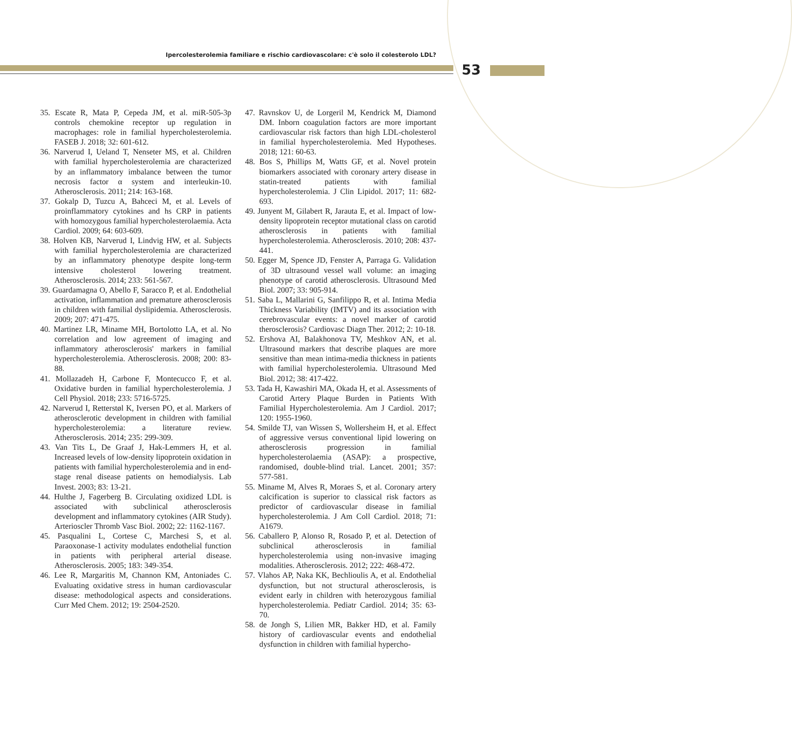Ipercolesterolemia familiare e rischio cardiovascolare: c'è solo il colesterolo LDL?
53
35. Escate R, Mata P, Cepeda JM, et al. miR-505-3p controls chemokine receptor up regulation in macrophages: role in familial hypercholesterolemia. FASEB J. 2018; 32: 601-612.
36. Narverud I, Ueland T, Nenseter MS, et al. Children with familial hypercholesterolemia are characterized by an inflammatory imbalance between the tumor necrosis factor α system and interleukin-10. Atherosclerosis. 2011; 214: 163-168.
37. Gokalp D, Tuzcu A, Bahceci M, et al. Levels of proinflammatory cytokines and hs CRP in patients with homozygous familial hypercholesterolaemia. Acta Cardiol. 2009; 64: 603-609.
38. Holven KB, Narverud I, Lindvig HW, et al. Subjects with familial hypercholesterolemia are characterized by an inflammatory phenotype despite long-term intensive cholesterol lowering treatment. Atherosclerosis. 2014; 233: 561-567.
39. Guardamagna O, Abello F, Saracco P, et al. Endothelial activation, inflammation and premature atherosclerosis in children with familial dyslipidemia. Atherosclerosis. 2009; 207: 471-475.
40. Martinez LR, Miname MH, Bortolotto LA, et al. No correlation and low agreement of imaging and inflammatory atherosclerosis' markers in familial hypercholesterolemia. Atherosclerosis. 2008; 200: 83-88.
41. Mollazadeh H, Carbone F, Montecucco F, et al. Oxidative burden in familial hypercholesterolemia. J Cell Physiol. 2018; 233: 5716-5725.
42. Narverud I, Retterstøl K, Iversen PO, et al. Markers of atherosclerotic development in children with familial hypercholesterolemia: a literature review. Atherosclerosis. 2014; 235: 299-309.
43. Van Tits L, De Graaf J, Hak-Lemmers H, et al. Increased levels of low-density lipoprotein oxidation in patients with familial hypercholesterolemia and in end-stage renal disease patients on hemodialysis. Lab Invest. 2003; 83: 13-21.
44. Hulthe J, Fagerberg B. Circulating oxidized LDL is associated with subclinical atherosclerosis development and inflammatory cytokines (AIR Study). Arterioscler Thromb Vasc Biol. 2002; 22: 1162-1167.
45. Pasqualini L, Cortese C, Marchesi S, et al. Paraoxonase-1 activity modulates endothelial function in patients with peripheral arterial disease. Atherosclerosis. 2005; 183: 349-354.
46. Lee R, Margaritis M, Channon KM, Antoniades C. Evaluating oxidative stress in human cardiovascular disease: methodological aspects and considerations. Curr Med Chem. 2012; 19: 2504-2520.
47. Ravnskov U, de Lorgeril M, Kendrick M, Diamond DM. Inborn coagulation factors are more important cardiovascular risk factors than high LDL-cholesterol in familial hypercholesterolemia. Med Hypotheses. 2018; 121: 60-63.
48. Bos S, Phillips M, Watts GF, et al. Novel protein biomarkers associated with coronary artery disease in statin-treated patients with familial hypercholesterolemia. J Clin Lipidol. 2017; 11: 682-693.
49. Junyent M, Gilabert R, Jarauta E, et al. Impact of low-density lipoprotein receptor mutational class on carotid atherosclerosis in patients with familial hypercholesterolemia. Atherosclerosis. 2010; 208: 437-441.
50. Egger M, Spence JD, Fenster A, Parraga G. Validation of 3D ultrasound vessel wall volume: an imaging phenotype of carotid atherosclerosis. Ultrasound Med Biol. 2007; 33: 905-914.
51. Saba L, Mallarini G, Sanfilippo R, et al. Intima Media Thickness Variability (IMTV) and its association with cerebrovascular events: a novel marker of carotid therosclerosis? Cardiovasc Diagn Ther. 2012; 2: 10-18.
52. Ershova AI, Balakhonova TV, Meshkov AN, et al. Ultrasound markers that describe plaques are more sensitive than mean intima-media thickness in patients with familial hypercholesterolemia. Ultrasound Med Biol. 2012; 38: 417-422.
53. Tada H, Kawashiri MA, Okada H, et al. Assessments of Carotid Artery Plaque Burden in Patients With Familial Hypercholesterolemia. Am J Cardiol. 2017; 120: 1955-1960.
54. Smilde TJ, van Wissen S, Wollersheim H, et al. Effect of aggressive versus conventional lipid lowering on atherosclerosis progression in familial hypercholesterolaemia (ASAP): a prospective, randomised, double-blind trial. Lancet. 2001; 357: 577-581.
55. Miname M, Alves R, Moraes S, et al. Coronary artery calcification is superior to classical risk factors as predictor of cardiovascular disease in familial hypercholesterolemia. J Am Coll Cardiol. 2018; 71: A1679.
56. Caballero P, Alonso R, Rosado P, et al. Detection of subclinical atherosclerosis in familial hypercholesterolemia using non-invasive imaging modalities. Atherosclerosis. 2012; 222: 468-472.
57. Vlahos AP, Naka KK, Bechlioulis A, et al. Endothelial dysfunction, but not structural atherosclerosis, is evident early in children with heterozygous familial hypercholesterolemia. Pediatr Cardiol. 2014; 35: 63-70.
58. de Jongh S, Lilien MR, Bakker HD, et al. Family history of cardiovascular events and endothelial dysfunction in children with familial hypercho-